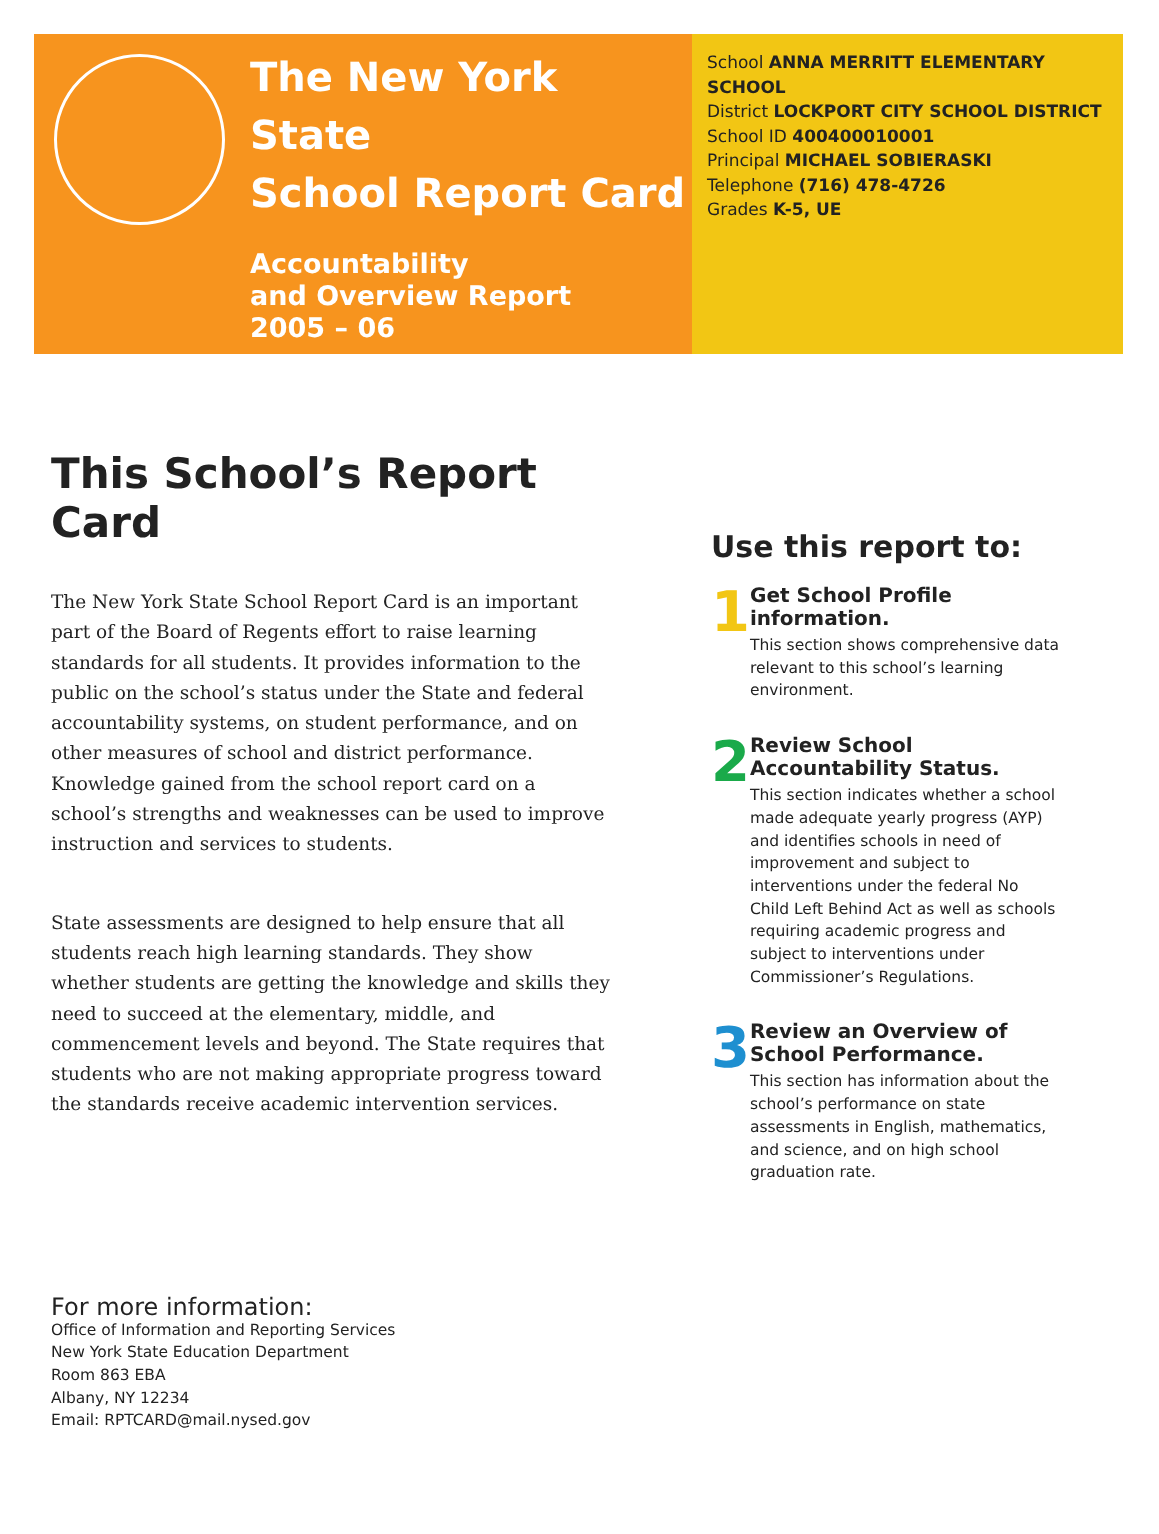The New York State
School Report Card
Accountability
and Overview Report
2005 – 06
School ANNA MERRITT ELEMENTARY SCHOOL
District LOCKPORT CITY SCHOOL DISTRICT
School ID 400400010001
Principal MICHAEL SOBIERASKI
Telephone (716) 478-4726
Grades K-5, UE
This School’s Report Card
The New York State School Report Card is an important part of the Board of Regents effort to raise learning standards for all students. It provides information to the public on the school’s status under the State and federal accountability systems, on student performance, and on other measures of school and district performance. Knowledge gained from the school report card on a school’s strengths and weaknesses can be used to improve instruction and services to students.
State assessments are designed to help ensure that all students reach high learning standards. They show whether students are getting the knowledge and skills they need to succeed at the elementary, middle, and commencement levels and beyond. The State requires that students who are not making appropriate progress toward the standards receive academic intervention services.
Use this report to:
1
Get School Profile information.
This section shows comprehensive data relevant to this school’s learning environment.
2
Review School Accountability Status.
This section indicates whether a school made adequate yearly progress (AYP) and identifies schools in need of improvement and subject to interventions under the federal No Child Left Behind Act as well as schools requiring academic progress and subject to interventions under Commissioner’s Regulations.
3
Review an Overview of School Performance.
This section has information about the school’s performance on state assessments in English, mathematics, and science, and on high school graduation rate.
For more information:
Office of Information and Reporting Services
New York State Education Department
Room 863 EBA
Albany, NY 12234
Email: RPTCARD@mail.nysed.gov